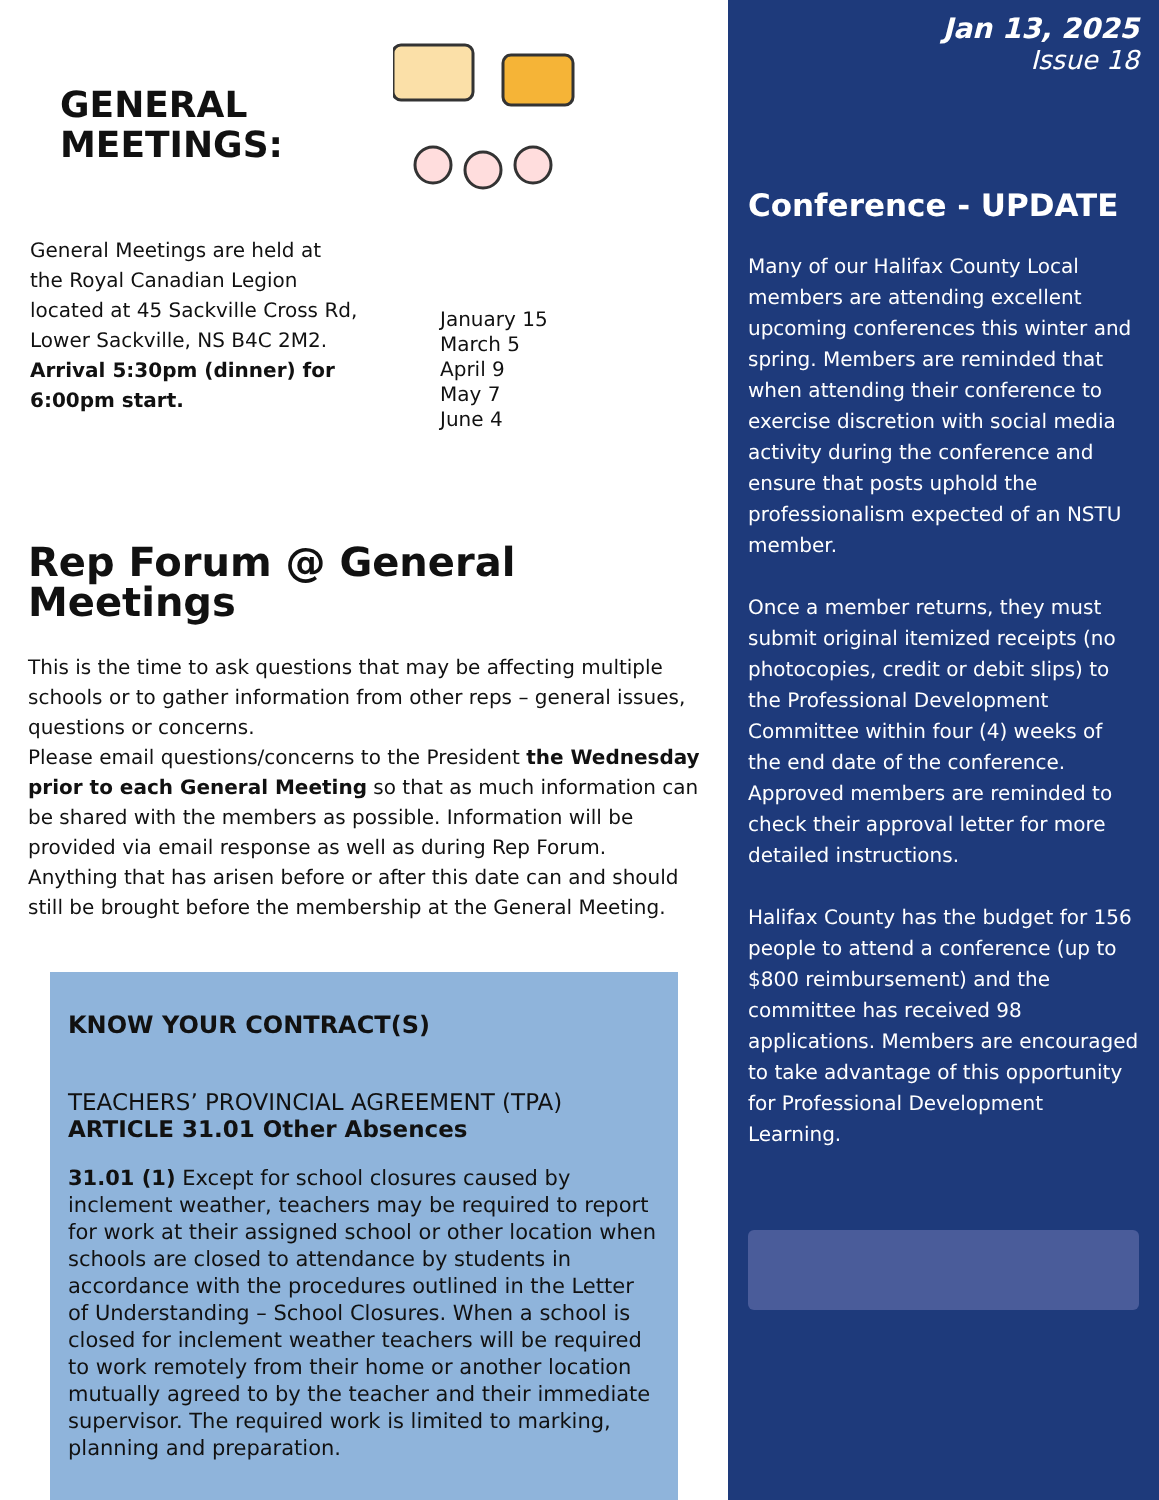GENERAL
MEETINGS:
General Meetings are held at the Royal Canadian Legion located at 45 Sackville Cross Rd, Lower Sackville, NS B4C 2M2. Arrival 5:30pm (dinner) for 6:00pm start.
January 15
March 5
April 9
May 7
June 4
Rep Forum @ General Meetings
This is the time to ask questions that may be affecting multiple schools or to gather information from other reps – general issues, questions or concerns.
Please email questions/concerns to the President the Wednesday prior to each General Meeting so that as much information can be shared with the members as possible. Information will be provided via email response as well as during Rep Forum. Anything that has arisen before or after this date can and should still be brought before the membership at the General Meeting.
KNOW YOUR CONTRACT(S)
TEACHERS’ PROVINCIAL AGREEMENT (TPA)
ARTICLE 31.01 Other Absences
31.01 (1) Except for school closures caused by inclement weather, teachers may be required to report for work at their assigned school or other location when schools are closed to attendance by students in accordance with the procedures outlined in the Letter of Understanding – School Closures. When a school is closed for inclement weather teachers will be required to work remotely from their home or another location mutually agreed to by the teacher and their immediate supervisor. The required work is limited to marking, planning and preparation.
Jan 13, 2025
Issue 18
Conference - UPDATE
Many of our Halifax County Local members are attending excellent upcoming conferences this winter and spring. Members are reminded that when attending their conference to exercise discretion with social media activity during the conference and ensure that posts uphold the professionalism expected of an NSTU member.
Once a member returns, they must submit original itemized receipts (no photocopies, credit or debit slips) to the Professional Development Committee within four (4) weeks of the end date of the conference. Approved members are reminded to check their approval letter for more detailed instructions.
Halifax County has the budget for 156 people to attend a conference (up to $800 reimbursement) and the committee has received 98 applications. Members are encouraged to take advantage of this opportunity for Professional Development Learning.